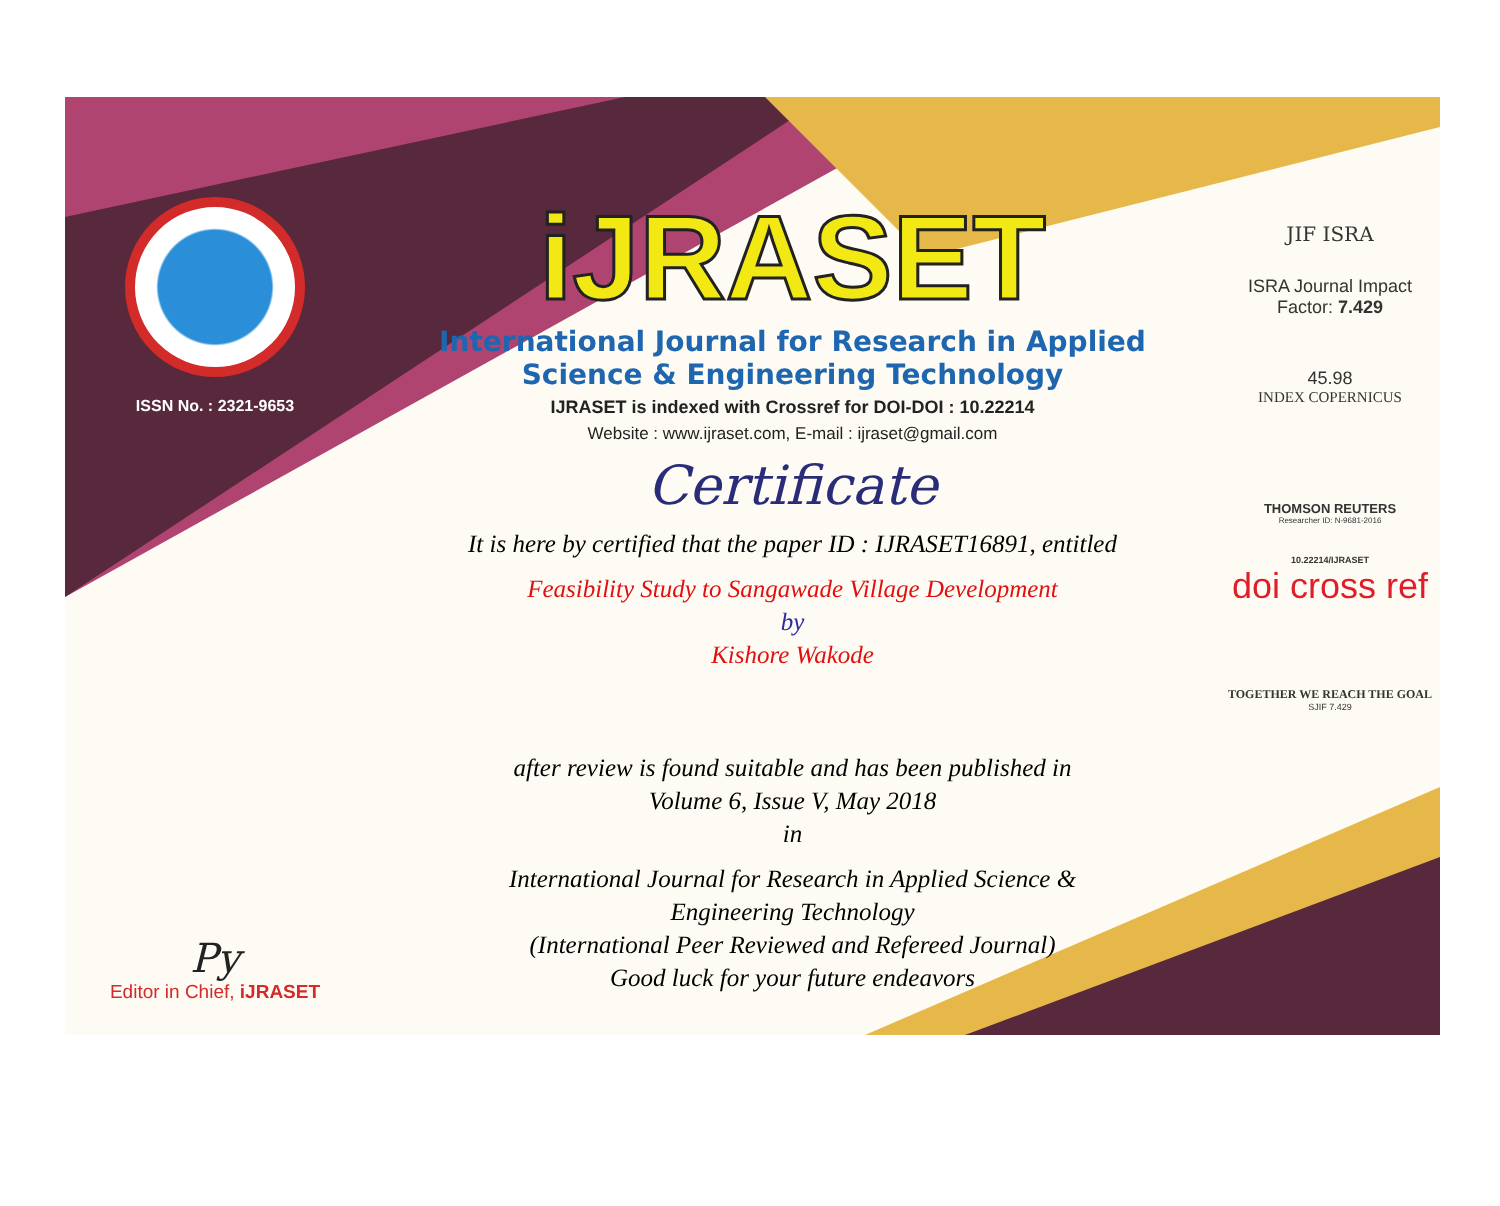ISSN No. : 2321-9653
Py
Editor in Chief, iJRASET
iJRASET
International Journal for Research in Applied
Science & Engineering Technology
IJRASET is indexed with Crossref for DOI-DOI : 10.22214
Website : www.ijraset.com, E-mail : ijraset@gmail.com
Certificate
It is here by certified that the paper ID : IJRASET16891, entitled
Feasibility Study to Sangawade Village Development
by
Kishore Wakode
after review is found suitable and has been published in
Volume 6, Issue V, May 2018
in
International Journal for Research in Applied Science &
Engineering Technology
(International Peer Reviewed and Refereed Journal)
Good luck for your future endeavors
JIF ISRA
ISRA Journal Impact
Factor: 7.429
45.98
INDEX COPERNICUS
THOMSON REUTERS
Researcher ID: N-9681-2016
10.22214/IJRASET
doi cross ref
TOGETHER WE REACH THE GOAL
SJIF 7.429